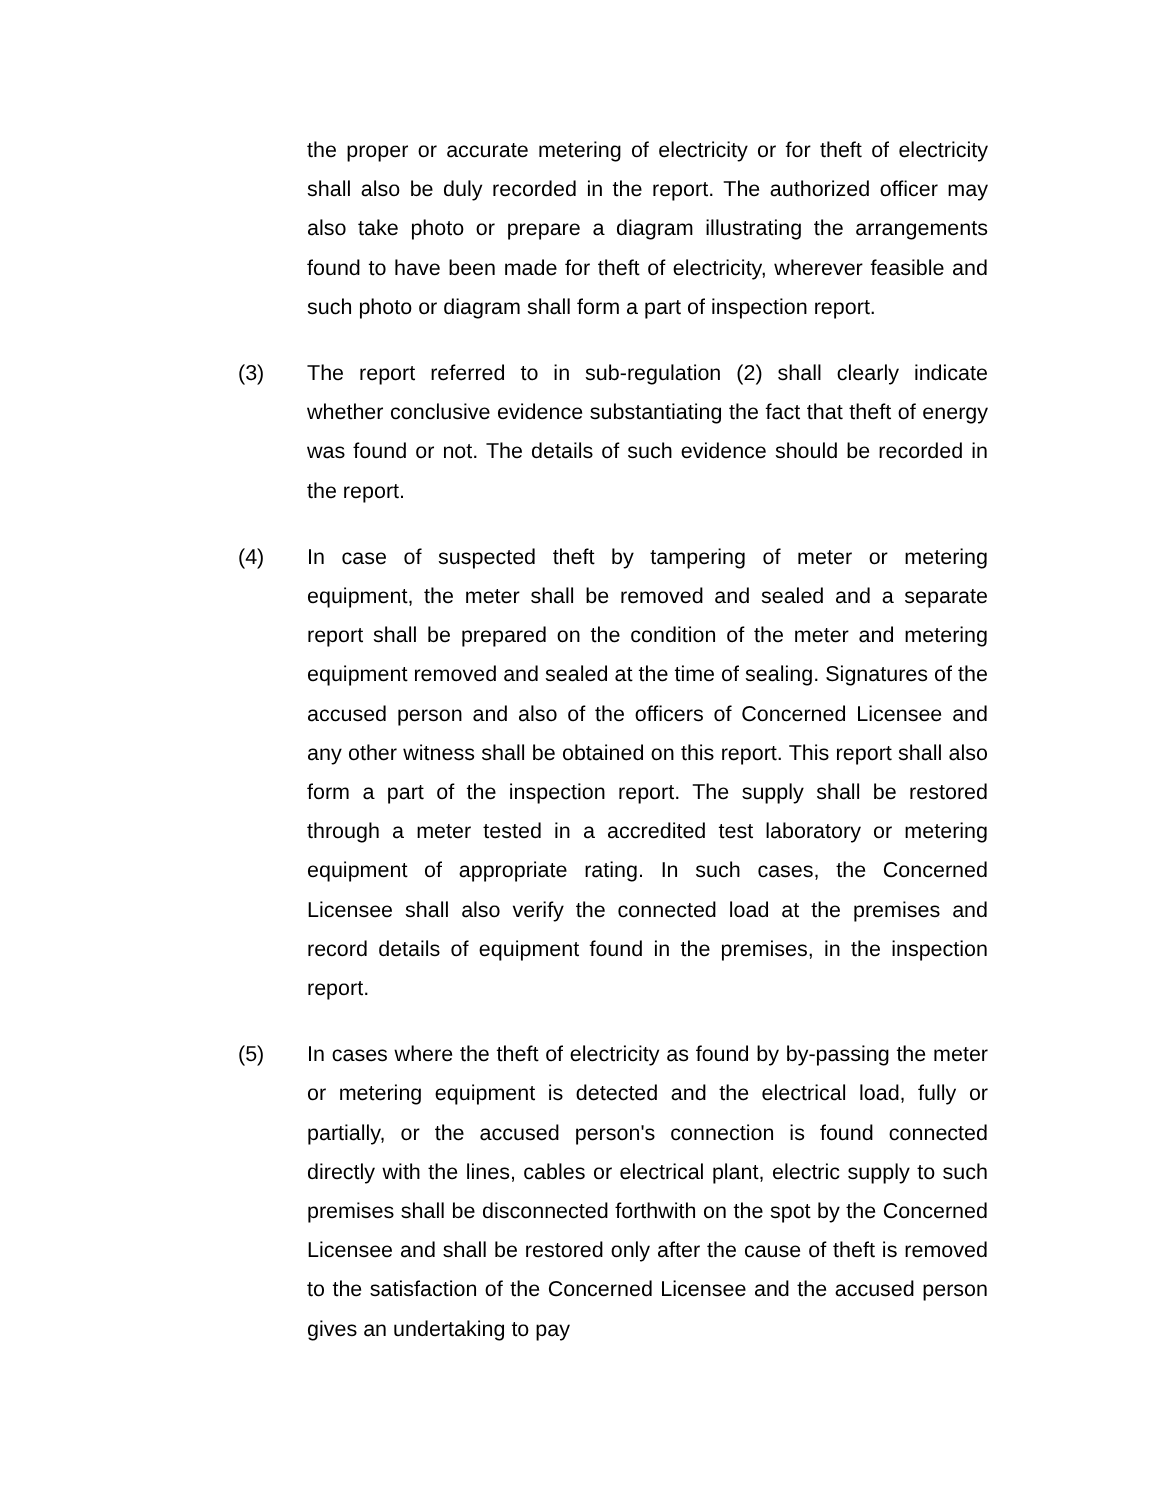the proper or accurate metering of electricity or for theft of electricity shall also be duly recorded in the report. The authorized officer may also take photo or prepare a diagram illustrating the arrangements found to have been made for theft of electricity, wherever feasible and such photo or diagram shall form a part of inspection report.
(3) The report referred to in sub-regulation (2) shall clearly indicate whether conclusive evidence substantiating the fact that theft of energy was found or not. The details of such evidence should be recorded in the report.
(4) In case of suspected theft by tampering of meter or metering equipment, the meter shall be removed and sealed and a separate report shall be prepared on the condition of the meter and metering equipment removed and sealed at the time of sealing. Signatures of the accused person and also of the officers of Concerned Licensee and any other witness shall be obtained on this report. This report shall also form a part of the inspection report. The supply shall be restored through a meter tested in a accredited test laboratory or metering equipment of appropriate rating. In such cases, the Concerned Licensee shall also verify the connected load at the premises and record details of equipment found in the premises, in the inspection report.
(5) In cases where the theft of electricity as found by by-passing the meter or metering equipment is detected and the electrical load, fully or partially, or the accused person's connection is found connected directly with the lines, cables or electrical plant, electric supply to such premises shall be disconnected forthwith on the spot by the Concerned Licensee and shall be restored only after the cause of theft is removed to the satisfaction of the Concerned Licensee and the accused person gives an undertaking to pay